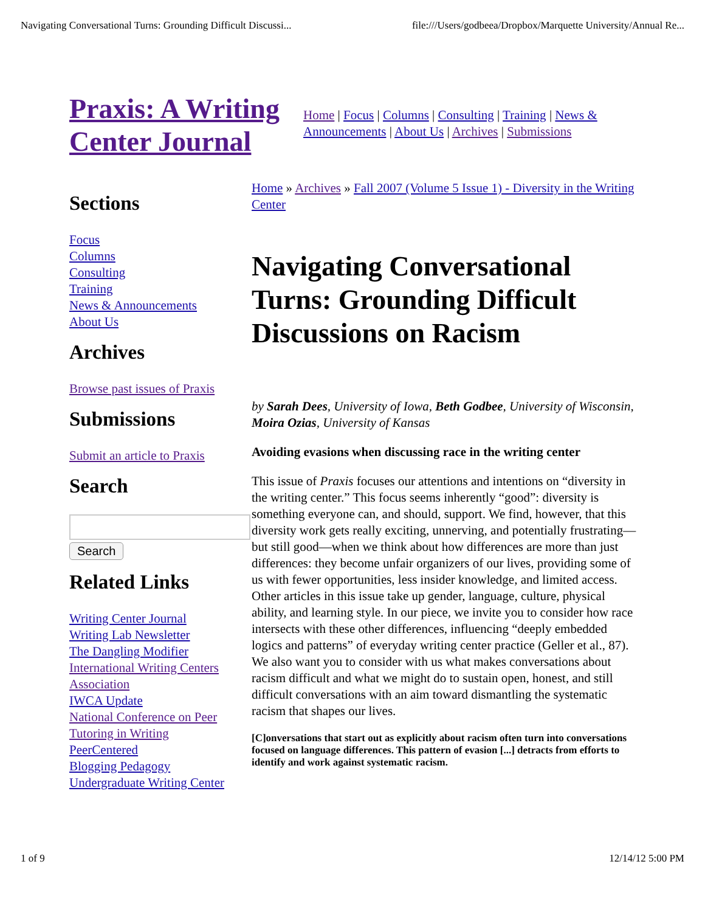Navigating Conversational Turns: Grounding Difficult Discussi... file:///Users/godbeea/Dropbox/Marquette University/Annual Re...
Praxis: A Writing Center Journal
Home | Focus | Columns | Consulting | Training | News & Announcements | About Us | Archives | Submissions
Sections
Focus
Columns
Consulting
Training
News & Announcements
About Us
Archives
Browse past issues of Praxis
Submissions
Submit an article to Praxis
Search
Search
Related Links
Writing Center Journal
Writing Lab Newsletter
The Dangling Modifier
International Writing Centers Association
IWCA Update
National Conference on Peer Tutoring in Writing
PeerCentered
Blogging Pedagogy
Undergraduate Writing Center
Home » Archives » Fall 2007 (Volume 5 Issue 1) - Diversity in the Writing Center
Navigating Conversational Turns: Grounding Difficult Discussions on Racism
by Sarah Dees, University of Iowa, Beth Godbee, University of Wisconsin, Moira Ozias, University of Kansas
Avoiding evasions when discussing race in the writing center
This issue of Praxis focuses our attentions and intentions on “diversity in the writing center.” This focus seems inherently “good”: diversity is something everyone can, and should, support. We find, however, that this diversity work gets really exciting, unnerving, and potentially frustrating—but still good—when we think about how differences are more than just differences: they become unfair organizers of our lives, providing some of us with fewer opportunities, less insider knowledge, and limited access. Other articles in this issue take up gender, language, culture, physical ability, and learning style. In our piece, we invite you to consider how race intersects with these other differences, influencing “deeply embedded logics and patterns” of everyday writing center practice (Geller et al., 87). We also want you to consider with us what makes conversations about racism difficult and what we might do to sustain open, honest, and still difficult conversations with an aim toward dismantling the systematic racism that shapes our lives.
[C]onversations that start out as explicitly about racism often turn into conversations focused on language differences. This pattern of evasion [...] detracts from efforts to identify and work against systematic racism.
1 of 9 12/14/12 5:00 PM